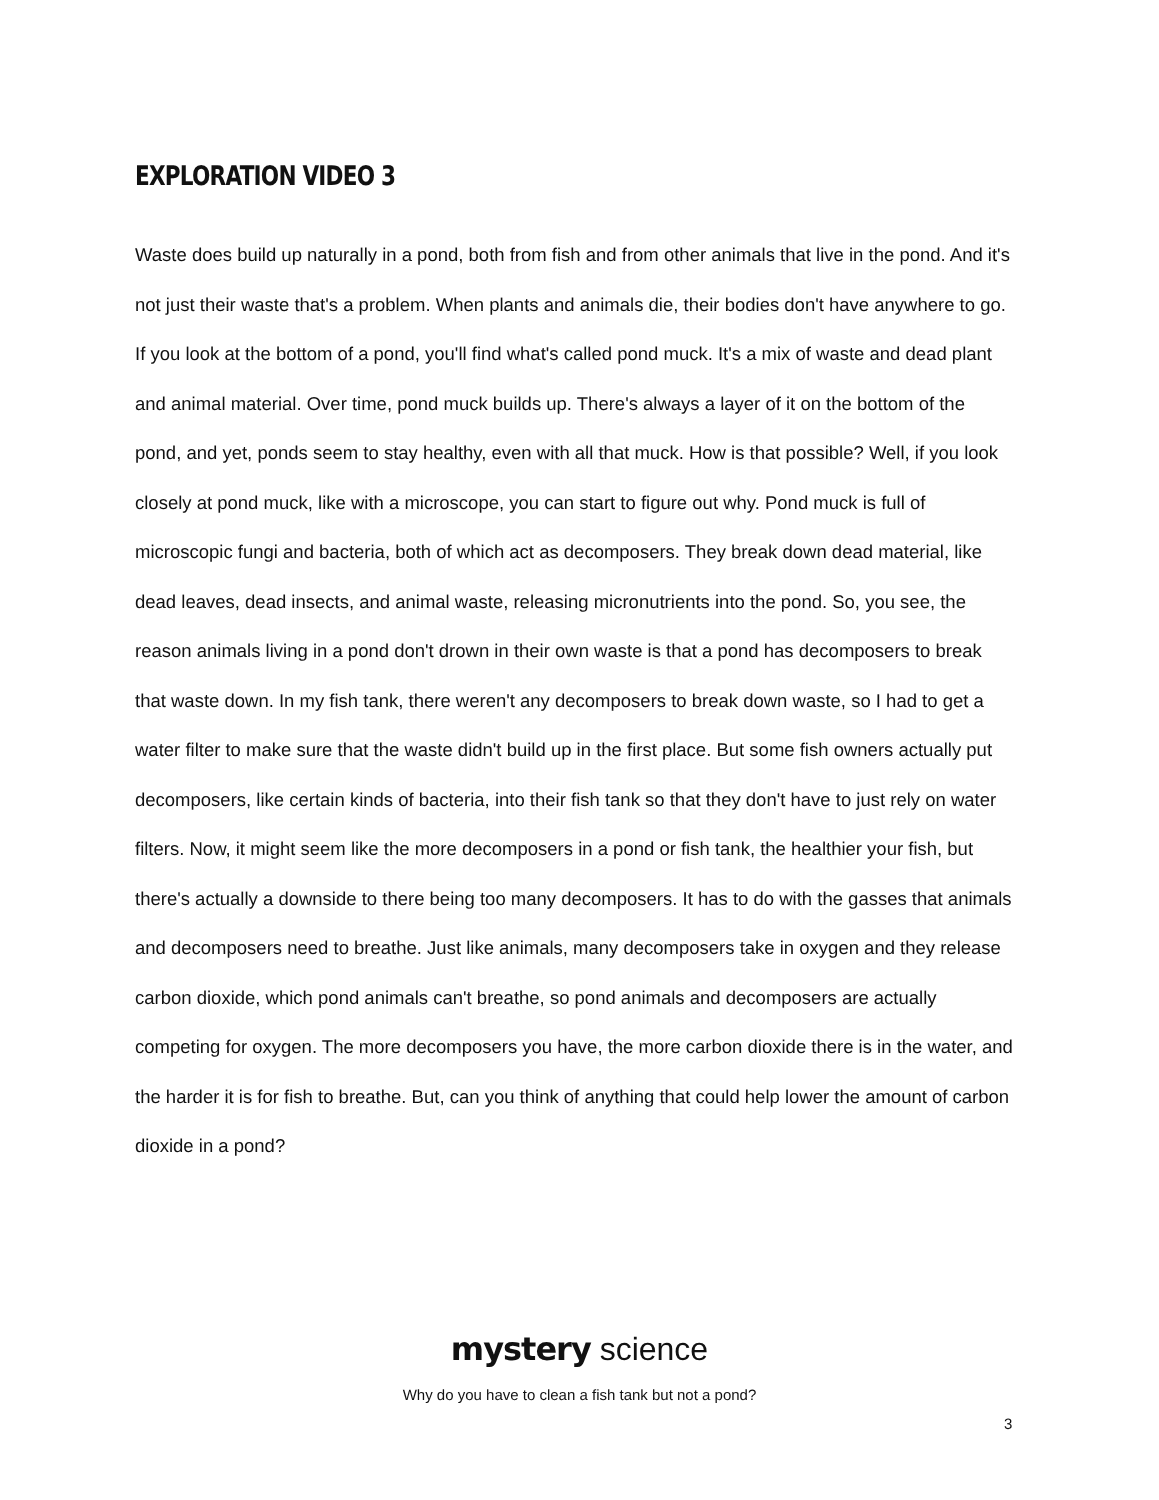EXPLORATION VIDEO 3
Waste does build up naturally in a pond, both from fish and from other animals that live in the pond. And it's not just their waste that's a problem. When plants and animals die, their bodies don't have anywhere to go. If you look at the bottom of a pond, you'll find what's called pond muck. It's a mix of waste and dead plant and animal material. Over time, pond muck builds up. There's always a layer of it on the bottom of the pond, and yet, ponds seem to stay healthy, even with all that muck. How is that possible? Well, if you look closely at pond muck, like with a microscope, you can start to figure out why. Pond muck is full of microscopic fungi and bacteria, both of which act as decomposers. They break down dead material, like dead leaves, dead insects, and animal waste, releasing micronutrients into the pond. So, you see, the reason animals living in a pond don't drown in their own waste is that a pond has decomposers to break that waste down. In my fish tank, there weren't any decomposers to break down waste, so I had to get a water filter to make sure that the waste didn't build up in the first place. But some fish owners actually put decomposers, like certain kinds of bacteria, into their fish tank so that they don't have to just rely on water filters. Now, it might seem like the more decomposers in a pond or fish tank, the healthier your fish, but there's actually a downside to there being too many decomposers. It has to do with the gasses that animals and decomposers need to breathe. Just like animals, many decomposers take in oxygen and they release carbon dioxide, which pond animals can't breathe, so pond animals and decomposers are actually competing for oxygen. The more decomposers you have, the more carbon dioxide there is in the water, and the harder it is for fish to breathe. But, can you think of anything that could help lower the amount of carbon dioxide in a pond?
mystery science
Why do you have to clean a fish tank but not a pond?
3